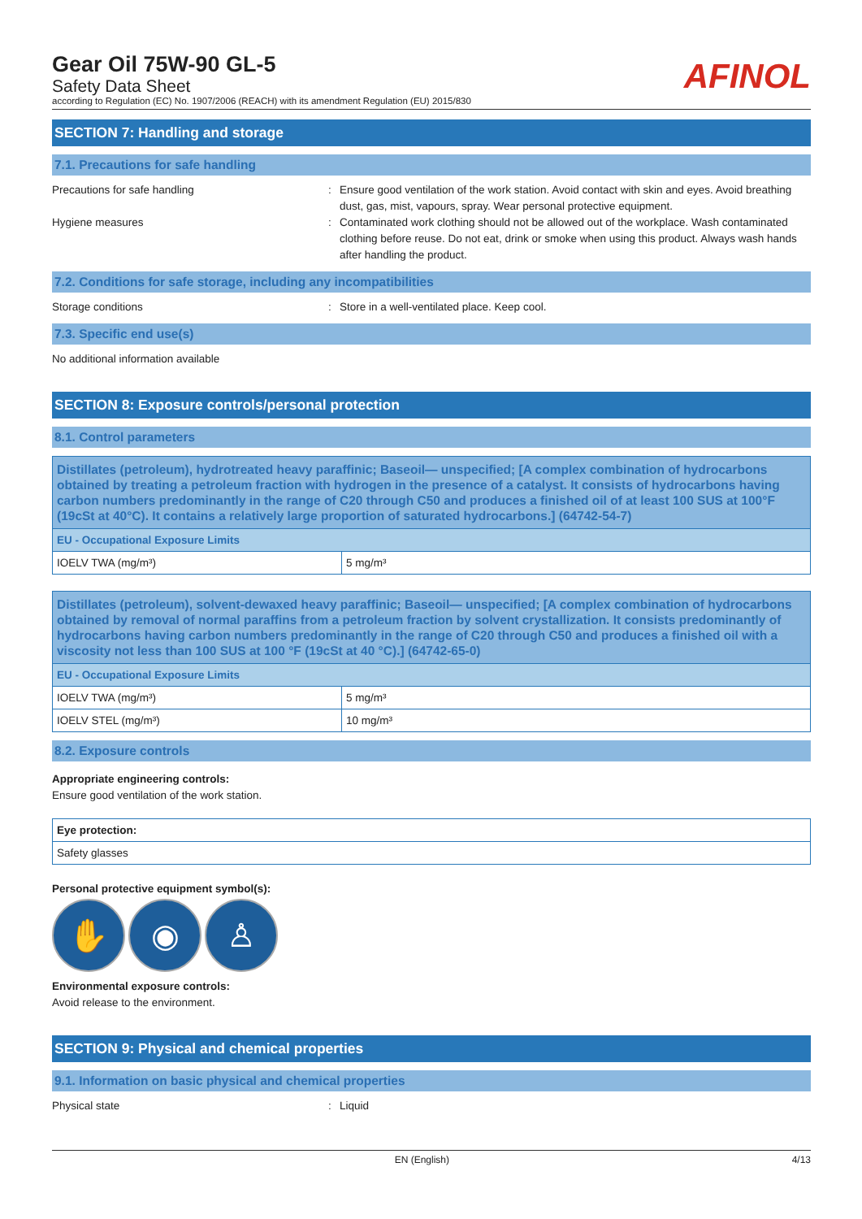Gear Oil 75W-90 GL-5
Safety Data Sheet
according to Regulation (EC) No. 1907/2006 (REACH) with its amendment Regulation (EU) 2015/830
AFINOL
SECTION 7: Handling and storage
7.1. Precautions for safe handling
Precautions for safe handling : Ensure good ventilation of the work station. Avoid contact with skin and eyes. Avoid breathing dust, gas, mist, vapours, spray. Wear personal protective equipment.
Hygiene measures : Contaminated work clothing should not be allowed out of the workplace. Wash contaminated clothing before reuse. Do not eat, drink or smoke when using this product. Always wash hands after handling the product.
7.2. Conditions for safe storage, including any incompatibilities
Storage conditions : Store in a well-ventilated place. Keep cool.
7.3. Specific end use(s)
No additional information available
SECTION 8: Exposure controls/personal protection
8.1. Control parameters
| Distillates (petroleum), hydrotreated heavy paraffinic; Baseoil— unspecified; [A complex combination of hydrocarbons obtained by treating a petroleum fraction with hydrogen in the presence of a catalyst. It consists of hydrocarbons having carbon numbers predominantly in the range of C20 through C50 and produces a finished oil of at least 100 SUS at 100°F (19cSt at 40°C). It contains a relatively large proportion of saturated hydrocarbons.] (64742-54-7) | |
| --- | --- |
| EU - Occupational Exposure Limits | |
| IOELV TWA (mg/m³) | 5 mg/m³ |
| Distillates (petroleum), solvent-dewaxed heavy paraffinic; Baseoil— unspecified; [A complex combination of hydrocarbons obtained by removal of normal paraffins from a petroleum fraction by solvent crystallization. It consists predominantly of hydrocarbons having carbon numbers predominantly in the range of C20 through C50 and produces a finished oil with a viscosity not less than 100 SUS at 100 °F (19cSt at 40 °C).] (64742-65-0) | |
| --- | --- |
| EU - Occupational Exposure Limits | |
| IOELV TWA (mg/m³) | 5 mg/m³ |
| IOELV STEL (mg/m³) | 10 mg/m³ |
8.2. Exposure controls
Appropriate engineering controls:
Ensure good ventilation of the work station.
| Eye protection: |
| --- |
| Safety glasses |
Personal protective equipment symbol(s):
✋ ◉ ♙
Environmental exposure controls:
Avoid release to the environment.
SECTION 9: Physical and chemical properties
9.1. Information on basic physical and chemical properties
Physical state : Liquid
EN (English) 4/13